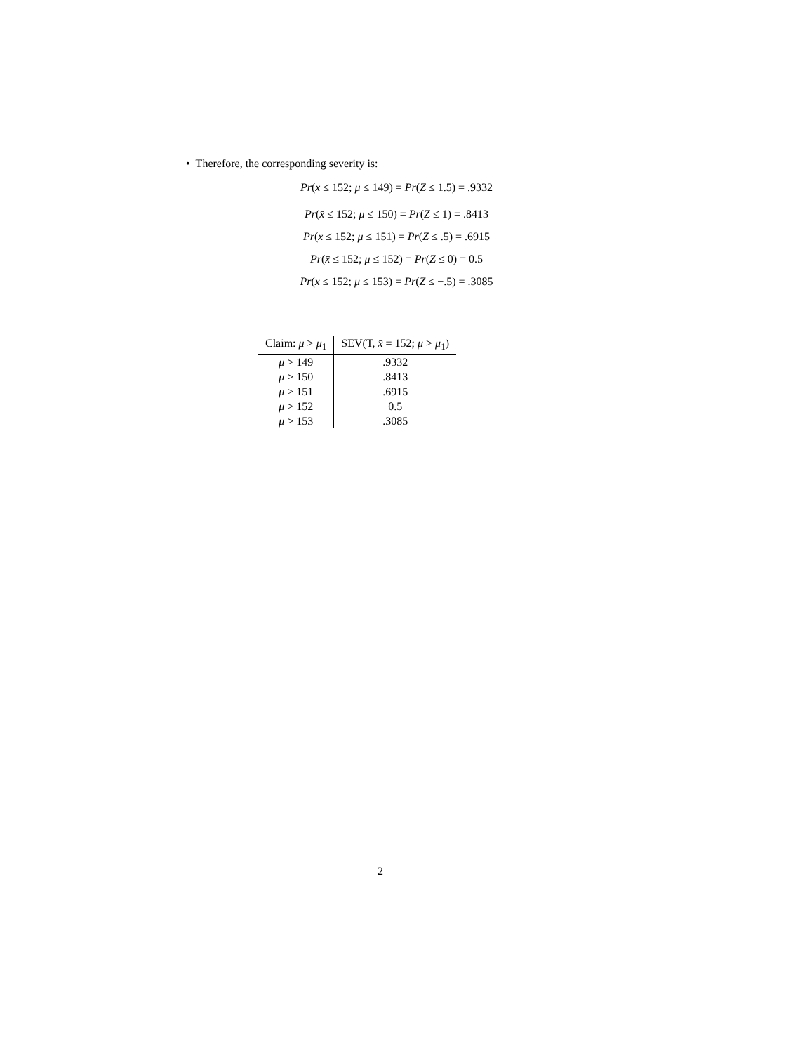• Therefore, the corresponding severity is:
Pr(x̄ ≤ 152; μ ≤ 149) = Pr(Z ≤ 1.5) = .9332
Pr(x̄ ≤ 152; μ ≤ 150) = Pr(Z ≤ 1) = .8413
Pr(x̄ ≤ 152; μ ≤ 151) = Pr(Z ≤ .5) = .6915
Pr(x̄ ≤ 152; μ ≤ 152) = Pr(Z ≤ 0) = 0.5
Pr(x̄ ≤ 152; μ ≤ 153) = Pr(Z ≤ −.5) = .3085
| Claim: μ > μ<sub>1</sub> | SEV(T, x̄ = 152; μ > μ<sub>1</sub>) |
| --- | --- |
| μ > 149 | .9332 |
| μ > 150 | .8413 |
| μ > 151 | .6915 |
| μ > 152 | 0.5 |
| μ > 153 | .3085 |
2